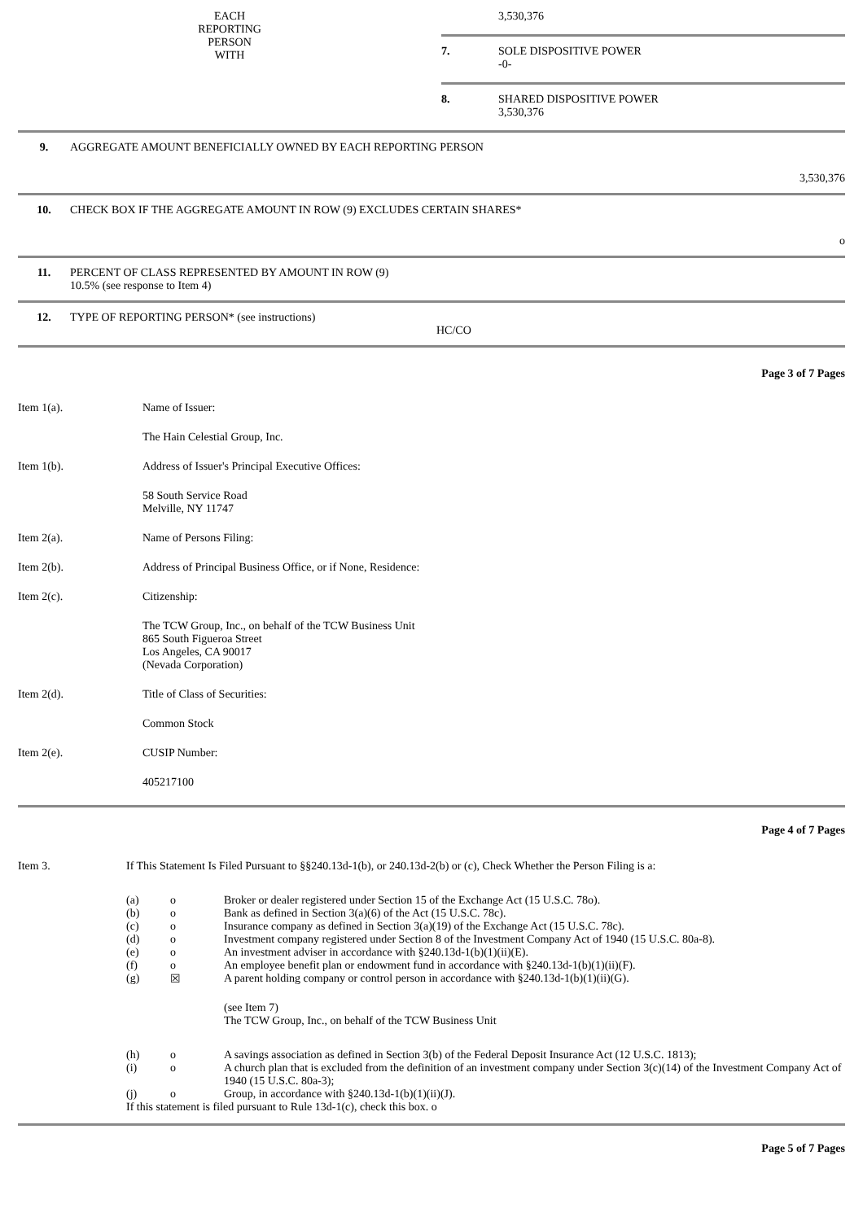| EACH REPORTING PERSON WITH | | 3,530,376 |
| | 7. | SOLE DISPOSITIVE POWER -0- |
| | 8. | SHARED DISPOSITIVE POWER 3,530,376 |
| 9. | AGGREGATE AMOUNT BENEFICIALLY OWNED BY EACH REPORTING PERSON 3,530,376 |
| 10. | CHECK BOX IF THE AGGREGATE AMOUNT IN ROW (9) EXCLUDES CERTAIN SHARES* o |
| 11. | PERCENT OF CLASS REPRESENTED BY AMOUNT IN ROW (9) 10.5% (see response to Item 4) |
| 12. | TYPE OF REPORTING PERSON* (see instructions) HC/CO |
Page 3 of 7 Pages
| Item 1(a). | Name of Issuer: |
| | The Hain Celestial Group, Inc. |
| Item 1(b). | Address of Issuer's Principal Executive Offices: |
| | 58 South Service Road Melville, NY 11747 |
| Item 2(a). | Name of Persons Filing: |
| Item 2(b). | Address of Principal Business Office, or if None, Residence: |
| Item 2(c). | Citizenship: |
| | The TCW Group, Inc., on behalf of the TCW Business Unit 865 South Figueroa Street Los Angeles, CA 90017 (Nevada Corporation) |
| Item 2(d). | Title of Class of Securities: |
| | Common Stock |
| Item 2(e). | CUSIP Number: |
| | 405217100 |
Page 4 of 7 Pages
| Item 3. | If This Statement Is Filed Pursuant to §§240.13d-1(b), or 240.13d-2(b) or (c), Check Whether the Person Filing is a: |
| (a) | o | Broker or dealer registered under Section 15 of the Exchange Act (15 U.S.C. 78o). |
| (b) | o | Bank as defined in Section 3(a)(6) of the Act (15 U.S.C. 78c). |
| (c) | o | Insurance company as defined in Section 3(a)(19) of the Exchange Act (15 U.S.C. 78c). |
| (d) | o | Investment company registered under Section 8 of the Investment Company Act of 1940 (15 U.S.C. 80a-8). |
| (e) | o | An investment adviser in accordance with §240.13d-1(b)(1)(ii)(E). |
| (f) | o | An employee benefit plan or endowment fund in accordance with §240.13d-1(b)(1)(ii)(F). |
| (g) | ☒ | A parent holding company or control person in accordance with §240.13d-1(b)(1)(ii)(G). (see Item 7) The TCW Group, Inc., on behalf of the TCW Business Unit |
| (h) | o | A savings association as defined in Section 3(b) of the Federal Deposit Insurance Act (12 U.S.C. 1813); |
| (i) | o | A church plan that is excluded from the definition of an investment company under Section 3(c)(14) of the Investment Company Act of 1940 (15 U.S.C. 80a-3); |
| (j) | o | Group, in accordance with §240.13d-1(b)(1)(ii)(J). |
| If this statement is filed pursuant to Rule 13d-1(c), check this box. o | | |
Page 5 of 7 Pages